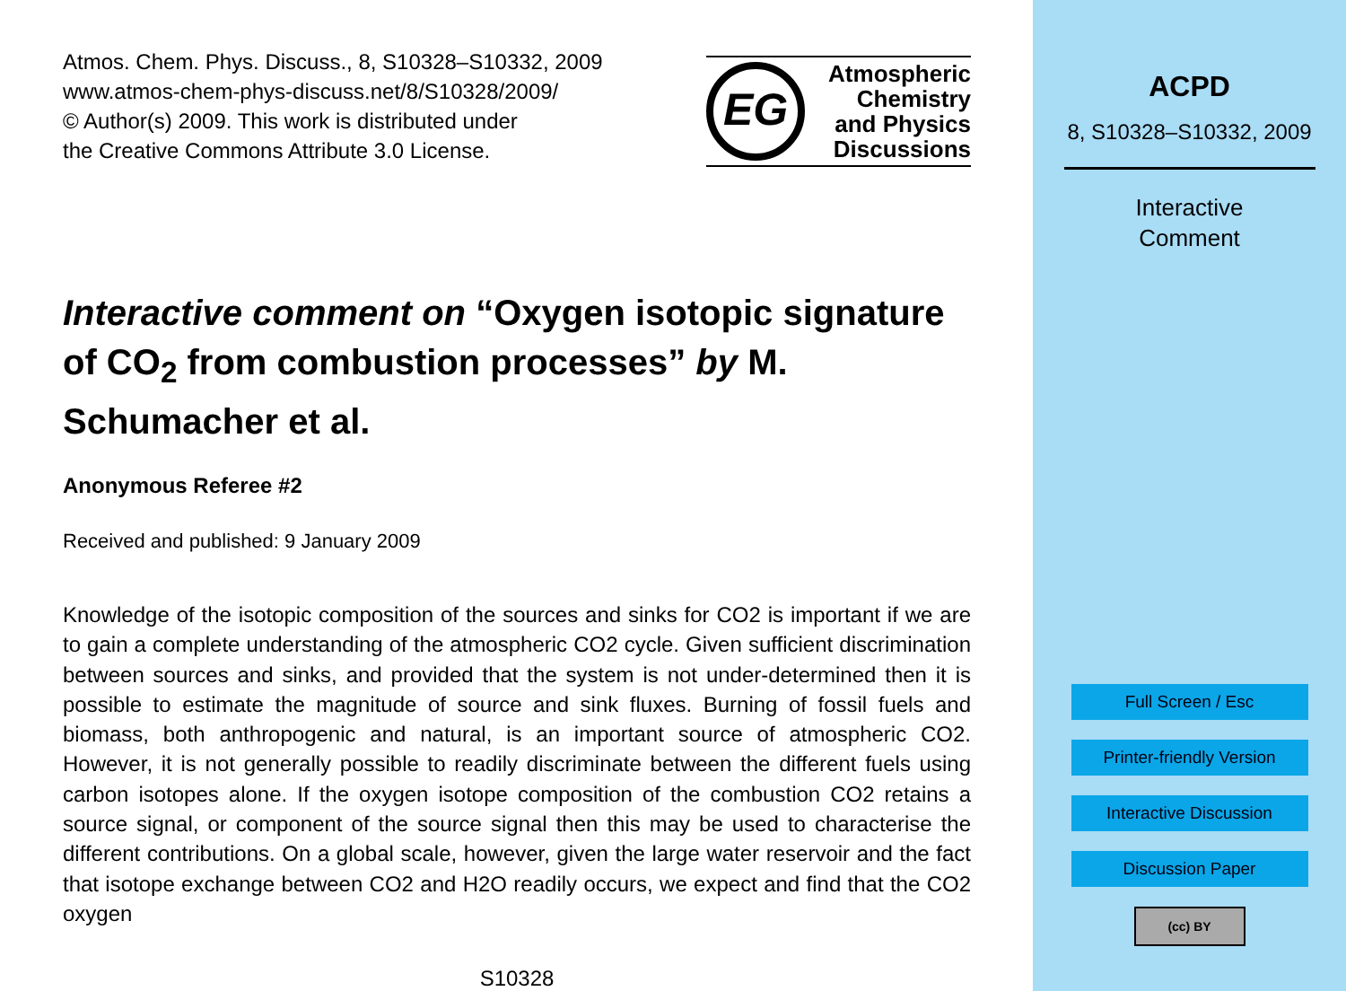Atmos. Chem. Phys. Discuss., 8, S10328–S10332, 2009
www.atmos-chem-phys-discuss.net/8/S10328/2009/
© Author(s) 2009. This work is distributed under
the Creative Commons Attribute 3.0 License.
EG
Atmospheric
Chemistry
and Physics
Discussions
Interactive comment on “Oxygen isotopic signature of CO<sub>2</sub> from combustion processes” by M. Schumacher et al.
Anonymous Referee #2
Received and published: 9 January 2009
Knowledge of the isotopic composition of the sources and sinks for CO2 is important if we are to gain a complete understanding of the atmospheric CO2 cycle. Given sufficient discrimination between sources and sinks, and provided that the system is not under-determined then it is possible to estimate the magnitude of source and sink fluxes. Burning of fossil fuels and biomass, both anthropogenic and natural, is an important source of atmospheric CO2. However, it is not generally possible to readily discriminate between the different fuels using carbon isotopes alone. If the oxygen isotope composition of the combustion CO2 retains a source signal, or component of the source signal then this may be used to characterise the different contributions. On a global scale, however, given the large water reservoir and the fact that isotope exchange between CO2 and H2O readily occurs, we expect and find that the CO2 oxygen
S10328
ACPD
8, S10328–S10332, 2009
Interactive
Comment
Full Screen / Esc
Printer-friendly Version
Interactive Discussion
Discussion Paper
(cc) BY